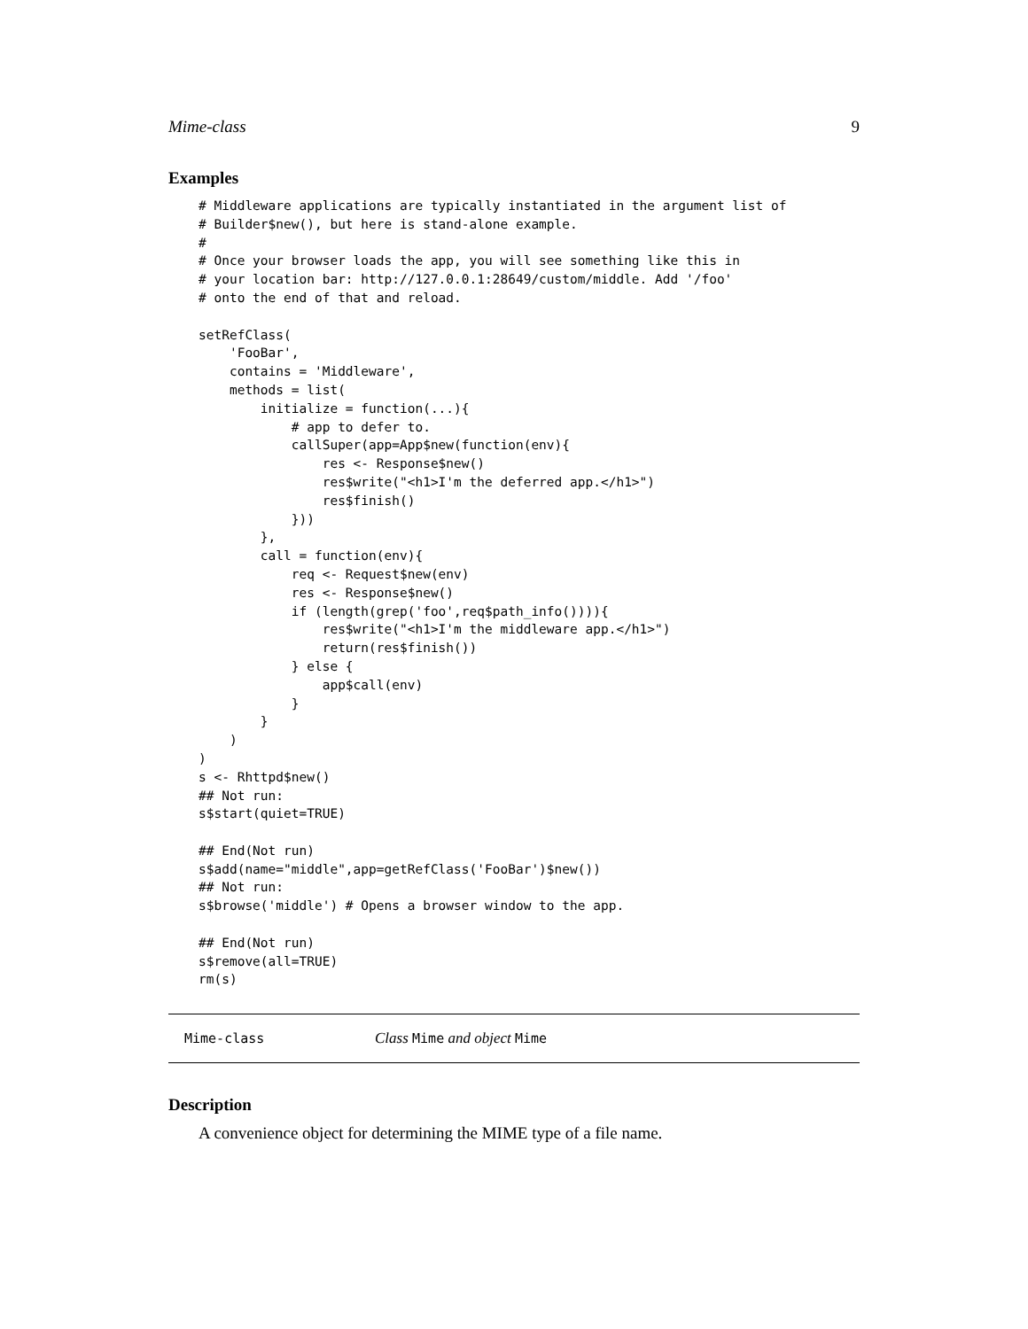Mime-class 9
Examples
# Middleware applications are typically instantiated in the argument list of
# Builder$new(), but here is stand-alone example.
#
# Once your browser loads the app, you will see something like this in
# your location bar: http://127.0.0.1:28649/custom/middle. Add '/foo'
# onto the end of that and reload.

setRefClass(
    'FooBar',
    contains = 'Middleware',
    methods = list(
        initialize = function(...){
            # app to defer to.
            callSuper(app=App$new(function(env){
                res <- Response$new()
                res$write("<h1>I'm the deferred app.</h1>")
                res$finish()
            }))
        },
        call = function(env){
            req <- Request$new(env)
            res <- Response$new()
            if (length(grep('foo',req$path_info()))){
                res$write("<h1>I'm the middleware app.</h1>")
                return(res$finish())
            } else {
                app$call(env)
            }
        }
    )
)
s <- Rhttpd$new()
## Not run:
s$start(quiet=TRUE)

## End(Not run)
s$add(name="middle",app=getRefClass('FooBar')$new())
## Not run:
s$browse('middle') # Opens a browser window to the app.

## End(Not run)
s$remove(all=TRUE)
rm(s)
Mime-class Class Mime and object Mime
Description
A convenience object for determining the MIME type of a file name.